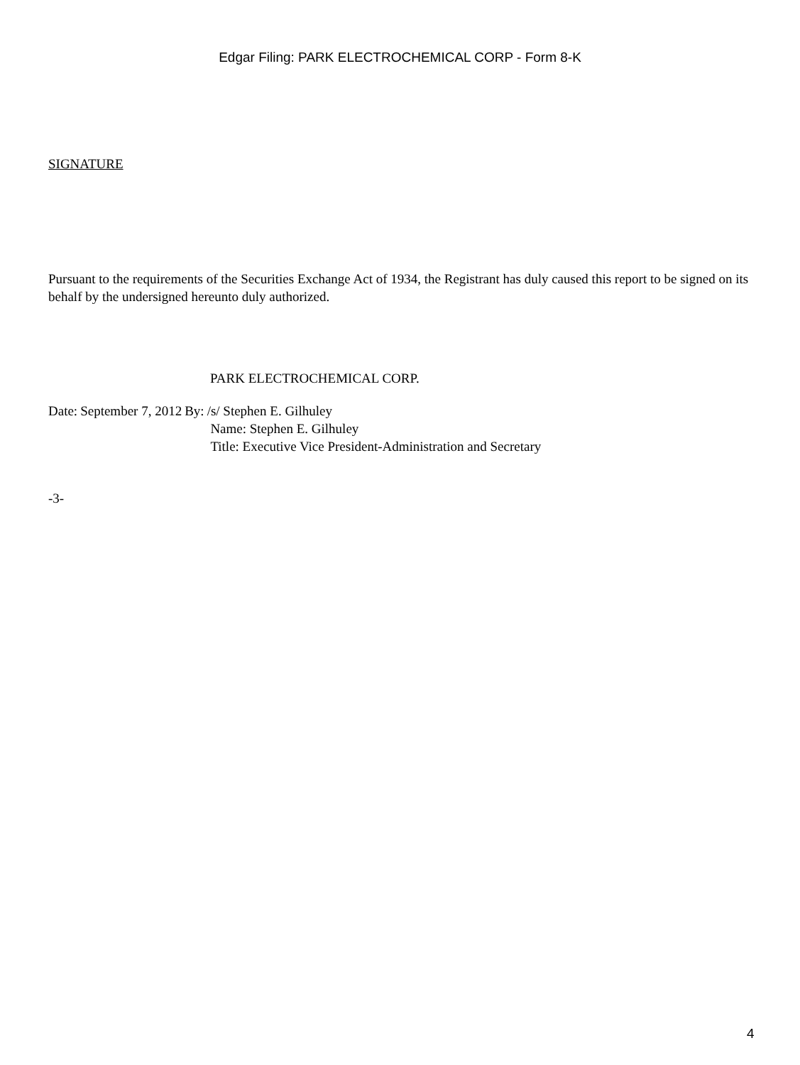Edgar Filing: PARK ELECTROCHEMICAL CORP - Form 8-K
SIGNATURE
Pursuant to the requirements of the Securities Exchange Act of 1934, the Registrant has duly caused this report to be signed on its behalf by the undersigned hereunto duly authorized.
PARK ELECTROCHEMICAL CORP.
| Date: | September 7, 2012 | By: | /s/ Stephen E. Gilhuley |
| | | | Name: Stephen E. Gilhuley |
| | | | Title: Executive Vice President-Administration and Secretary |
-3-
4